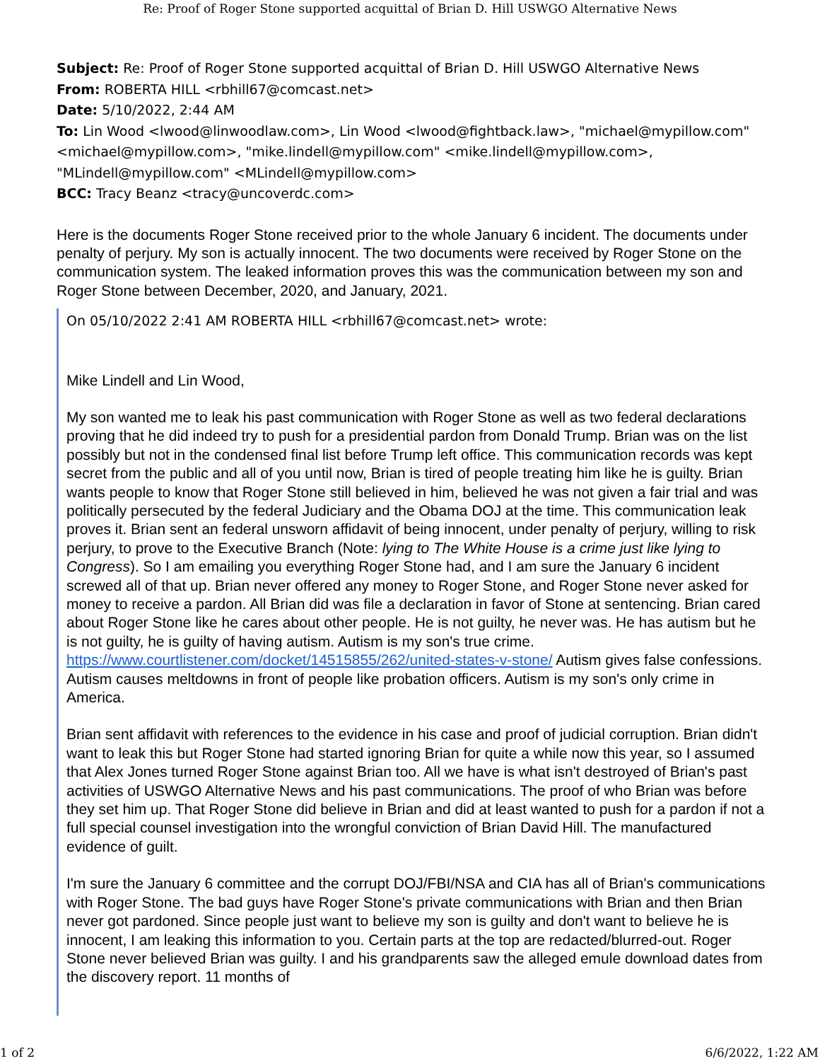Re: Proof of Roger Stone supported acquittal of Brian D. Hill USWGO Alternative News
Subject: Re: Proof of Roger Stone supported acquittal of Brian D. Hill USWGO Alternative News
From: ROBERTA HILL <rbhill67@comcast.net>
Date: 5/10/2022, 2:44 AM
To: Lin Wood <lwood@linwoodlaw.com>, Lin Wood <lwood@fightback.law>, "michael@mypillow.com" <michael@mypillow.com>, "mike.lindell@mypillow.com" <mike.lindell@mypillow.com>, "MLindell@mypillow.com" <MLindell@mypillow.com>
BCC: Tracy Beanz <tracy@uncoverdc.com>
Here is the documents Roger Stone received prior to the whole January 6 incident. The documents under penalty of perjury. My son is actually innocent. The two documents were received by Roger Stone on the communication system. The leaked information proves this was the communication between my son and Roger Stone between December, 2020, and January, 2021.
On 05/10/2022 2:41 AM ROBERTA HILL <rbhill67@comcast.net> wrote:
Mike Lindell and Lin Wood,
My son wanted me to leak his past communication with Roger Stone as well as two federal declarations proving that he did indeed try to push for a presidential pardon from Donald Trump. Brian was on the list possibly but not in the condensed final list before Trump left office. This communication records was kept secret from the public and all of you until now, Brian is tired of people treating him like he is guilty. Brian wants people to know that Roger Stone still believed in him, believed he was not given a fair trial and was politically persecuted by the federal Judiciary and the Obama DOJ at the time. This communication leak proves it. Brian sent an federal unsworn affidavit of being innocent, under penalty of perjury, willing to risk perjury, to prove to the Executive Branch (Note: lying to The White House is a crime just like lying to Congress). So I am emailing you everything Roger Stone had, and I am sure the January 6 incident screwed all of that up. Brian never offered any money to Roger Stone, and Roger Stone never asked for money to receive a pardon. All Brian did was file a declaration in favor of Stone at sentencing. Brian cared about Roger Stone like he cares about other people. He is not guilty, he never was. He has autism but he is not guilty, he is guilty of having autism. Autism is my son's true crime. https://www.courtlistener.com/docket/14515855/262/united-states-v-stone/ Autism gives false confessions. Autism causes meltdowns in front of people like probation officers. Autism is my son's only crime in America.
Brian sent affidavit with references to the evidence in his case and proof of judicial corruption. Brian didn't want to leak this but Roger Stone had started ignoring Brian for quite a while now this year, so I assumed that Alex Jones turned Roger Stone against Brian too. All we have is what isn't destroyed of Brian's past activities of USWGO Alternative News and his past communications. The proof of who Brian was before they set him up. That Roger Stone did believe in Brian and did at least wanted to push for a pardon if not a full special counsel investigation into the wrongful conviction of Brian David Hill. The manufactured evidence of guilt.
I'm sure the January 6 committee and the corrupt DOJ/FBI/NSA and CIA has all of Brian's communications with Roger Stone. The bad guys have Roger Stone's private communications with Brian and then Brian never got pardoned. Since people just want to believe my son is guilty and don't want to believe he is innocent, I am leaking this information to you. Certain parts at the top are redacted/blurred-out. Roger Stone never believed Brian was guilty. I and his grandparents saw the alleged emule download dates from the discovery report. 11 months of
1 of 2 6/6/2022, 1:22 AM